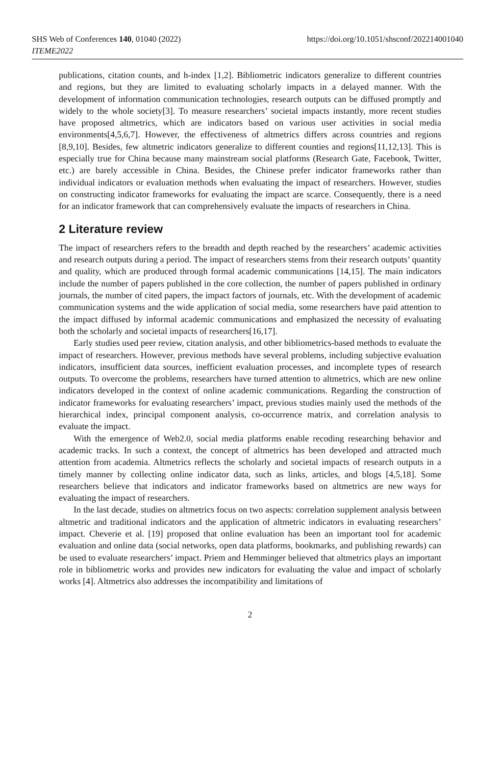SHS Web of Conferences 140, 01040 (2022)
ITEME2022
https://doi.org/10.1051/shsconf/202214001040
publications, citation counts, and h-index [1,2]. Bibliometric indicators generalize to different countries and regions, but they are limited to evaluating scholarly impacts in a delayed manner. With the development of information communication technologies, research outputs can be diffused promptly and widely to the whole society[3]. To measure researchers’ societal impacts instantly, more recent studies have proposed altmetrics, which are indicators based on various user activities in social media environments[4,5,6,7]. However, the effectiveness of altmetrics differs across countries and regions [8,9,10]. Besides, few altmetric indicators generalize to different counties and regions[11,12,13]. This is especially true for China because many mainstream social platforms (Research Gate, Facebook, Twitter, etc.) are barely accessible in China. Besides, the Chinese prefer indicator frameworks rather than individual indicators or evaluation methods when evaluating the impact of researchers. However, studies on constructing indicator frameworks for evaluating the impact are scarce. Consequently, there is a need for an indicator framework that can comprehensively evaluate the impacts of researchers in China.
2 Literature review
The impact of researchers refers to the breadth and depth reached by the researchers’ academic activities and research outputs during a period. The impact of researchers stems from their research outputs’ quantity and quality, which are produced through formal academic communications [14,15]. The main indicators include the number of papers published in the core collection, the number of papers published in ordinary journals, the number of cited papers, the impact factors of journals, etc. With the development of academic communication systems and the wide application of social media, some researchers have paid attention to the impact diffused by informal academic communications and emphasized the necessity of evaluating both the scholarly and societal impacts of researchers[16,17].
Early studies used peer review, citation analysis, and other bibliometrics-based methods to evaluate the impact of researchers. However, previous methods have several problems, including subjective evaluation indicators, insufficient data sources, inefficient evaluation processes, and incomplete types of research outputs. To overcome the problems, researchers have turned attention to altmetrics, which are new online indicators developed in the context of online academic communications. Regarding the construction of indicator frameworks for evaluating researchers’ impact, previous studies mainly used the methods of the hierarchical index, principal component analysis, co-occurrence matrix, and correlation analysis to evaluate the impact.
With the emergence of Web2.0, social media platforms enable recoding researching behavior and academic tracks. In such a context, the concept of altmetrics has been developed and attracted much attention from academia. Altmetrics reflects the scholarly and societal impacts of research outputs in a timely manner by collecting online indicator data, such as links, articles, and blogs [4,5,18]. Some researchers believe that indicators and indicator frameworks based on altmetrics are new ways for evaluating the impact of researchers.
In the last decade, studies on altmetrics focus on two aspects: correlation supplement analysis between altmetric and traditional indicators and the application of altmetric indicators in evaluating researchers’ impact. Cheverie et al. [19] proposed that online evaluation has been an important tool for academic evaluation and online data (social networks, open data platforms, bookmarks, and publishing rewards) can be used to evaluate researchers’ impact. Priem and Hemminger believed that altmetrics plays an important role in bibliometric works and provides new indicators for evaluating the value and impact of scholarly works [4]. Altmetrics also addresses the incompatibility and limitations of
2